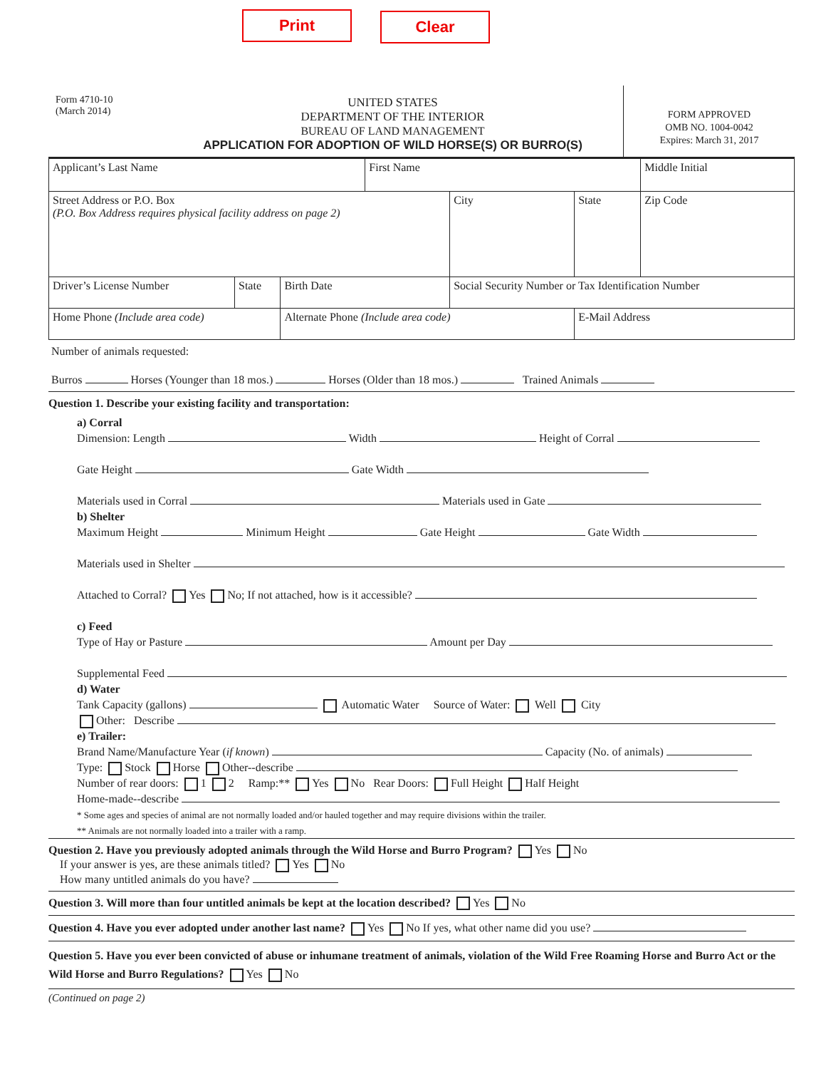Print Clear
Form 4710-10
(March 2014)
UNITED STATES
DEPARTMENT OF THE INTERIOR
BUREAU OF LAND MANAGEMENT
APPLICATION FOR ADOPTION OF WILD HORSE(S) OR BURRO(S)
FORM APPROVED
OMB NO. 1004-0042
Expires: March 31, 2017
| Applicant’s Last Name | | | First Name | | | Middle Initial |
| Street Address or P.O. Box (P.O. Box Address requires physical facility address on page 2) | | | | City | State | Zip Code |
| Driver’s License Number | State | Birth Date | | Social Security Number or Tax Identification Number | | |
| Home Phone (Include area code) | | Alternate Phone (Include area code) | | | E-Mail Address | |
Number of animals requested:
Burros Horses (Younger than 18 mos.) Horses (Older than 18 mos.) Trained Animals
Question 1. Describe your existing facility and transportation:
a) Corral
Dimension: Length Width Height of Corral
Gate Height Gate Width
Materials used in Corral Materials used in Gate
b) Shelter
Maximum Height Minimum Height Gate Height Gate Width
Materials used in Shelter
Attached to Corral? Yes No; If not attached, how is it accessible?
c) Feed
Type of Hay or Pasture Amount per Day
Supplemental Feed
d) Water
Tank Capacity (gallons) Automatic Water Source of Water: Well City
Other: Describe
e) Trailer:
Brand Name/Manufacture Year (if known) Capacity (No. of animals)
Type: Stock Horse Other--describe
Number of rear doors: 1 2 Ramp:** Yes No Rear Doors: Full Height Half Height
Home-made--describe
* Some ages and species of animal are not normally loaded and/or hauled together and may require divisions within the trailer.
** Animals are not normally loaded into a trailer with a ramp.
Question 2. Have you previously adopted animals through the Wild Horse and Burro Program? Yes No
If your answer is yes, are these animals titled? Yes No
How many untitled animals do you have?
Question 3. Will more than four untitled animals be kept at the location described? Yes No
Question 4. Have you ever adopted under another last name? Yes No If yes, what other name did you use?
Question 5. Have you ever been convicted of abuse or inhumane treatment of animals, violation of the Wild Free Roaming Horse and Burro Act or the Wild Horse and Burro Regulations? Yes No
(Continued on page 2)